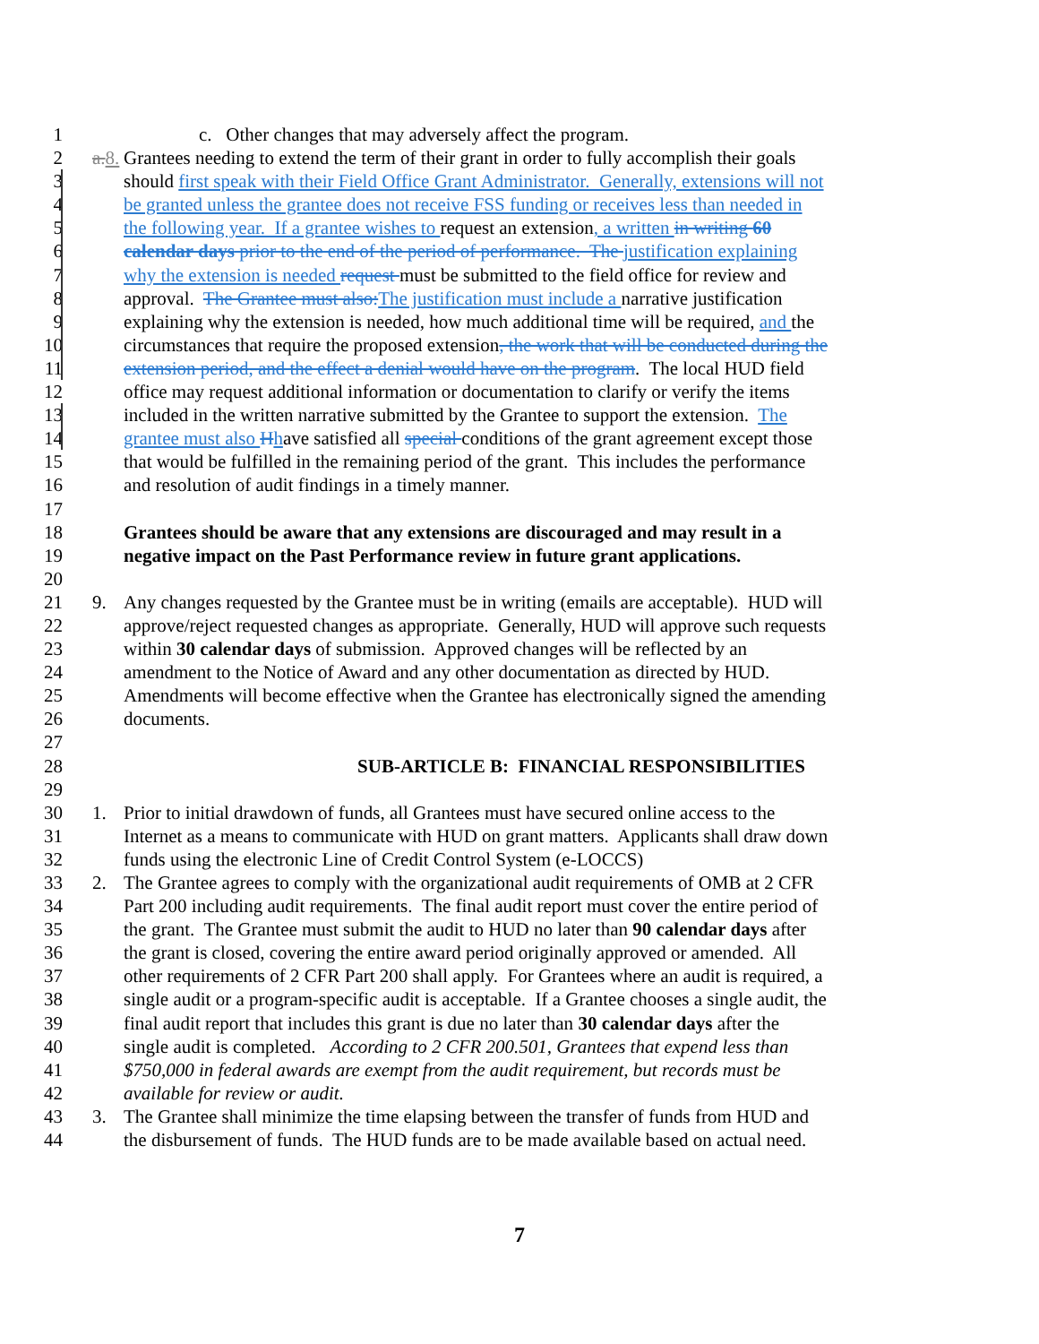1 c. Other changes that may adversely affect the program.
2 a. 8. Grantees needing to extend the term of their grant in order to fully accomplish their goals
3 should first speak with their Field Office Grant Administrator. Generally, extensions will not
4 be granted unless the grantee does not receive FSS funding or receives less than needed in
5 the following year. If a grantee wishes to request an extension, a written in writing 60
6 calendar days prior to the end of the period of performance. The justification explaining
7 why the extension is needed request must be submitted to the field office for review and
8 approval. The Grantee must also: The justification must include a narrative justification
9 explaining why the extension is needed, how much additional time will be required, and the
10 circumstances that require the proposed extension, the work that will be conducted during the
11 extension period, and the effect a denial would have on the program. The local HUD field
12 office may request additional information or documentation to clarify or verify the items
13 included in the written narrative submitted by the Grantee to support the extension. The
14 grantee must also Hhave satisfied all special conditions of the grant agreement except those
15 that would be fulfilled in the remaining period of the grant. This includes the performance
16 and resolution of audit findings in a timely manner.
17
18 Grantees should be aware that any extensions are discouraged and may result in a
19 negative impact on the Past Performance review in future grant applications.
20
21 9. Any changes requested by the Grantee must be in writing (emails are acceptable). HUD will
22 approve/reject requested changes as appropriate. Generally, HUD will approve such requests
23 within 30 calendar days of submission. Approved changes will be reflected by an
24 amendment to the Notice of Award and any other documentation as directed by HUD.
25 Amendments will become effective when the Grantee has electronically signed the amending
26 documents.
27
28 SUB-ARTICLE B: FINANCIAL RESPONSIBILITIES
29
30 1. Prior to initial drawdown of funds, all Grantees must have secured online access to the
31 Internet as a means to communicate with HUD on grant matters. Applicants shall draw down
32 funds using the electronic Line of Credit Control System (e-LOCCS)
33 2. The Grantee agrees to comply with the organizational audit requirements of OMB at 2 CFR
34 Part 200 including audit requirements. The final audit report must cover the entire period of
35 the grant. The Grantee must submit the audit to HUD no later than 90 calendar days after
36 the grant is closed, covering the entire award period originally approved or amended. All
37 other requirements of 2 CFR Part 200 shall apply. For Grantees where an audit is required, a
38 single audit or a program-specific audit is acceptable. If a Grantee chooses a single audit, the
39 final audit report that includes this grant is due no later than 30 calendar days after the
40 single audit is completed. According to 2 CFR 200.501, Grantees that expend less than
41 $750,000 in federal awards are exempt from the audit requirement, but records must be
42 available for review or audit.
43 3. The Grantee shall minimize the time elapsing between the transfer of funds from HUD and
44 the disbursement of funds. The HUD funds are to be made available based on actual need.
7